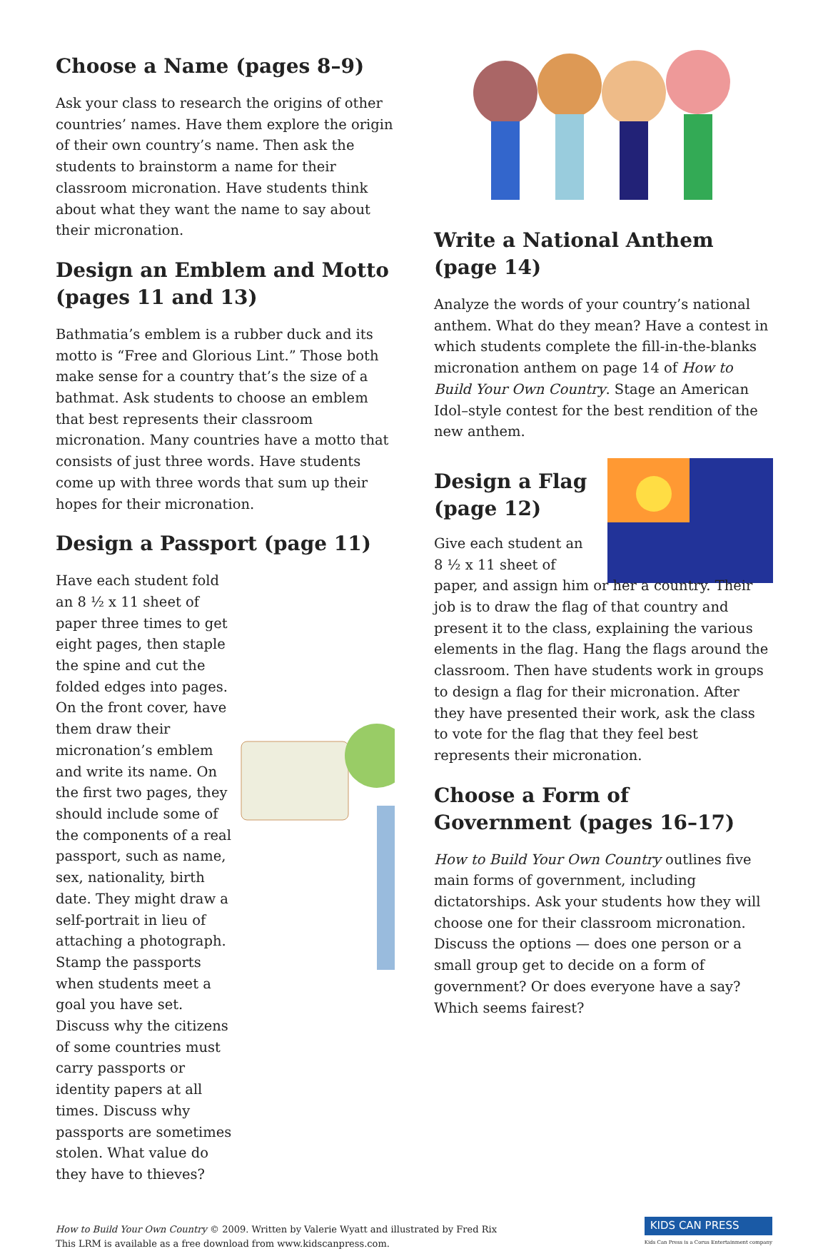Choose a Name (pages 8–9)
Ask your class to research the origins of other countries’ names. Have them explore the origin of their own country’s name. Then ask the students to brainstorm a name for their classroom micronation. Have students think about what they want the name to say about their micronation.
Design an Emblem and Motto (pages 11 and 13)
Bathmatia’s emblem is a rubber duck and its motto is “Free and Glorious Lint.” Those both make sense for a country that’s the size of a bathmat. Ask students to choose an emblem that best represents their classroom micronation. Many countries have a motto that consists of just three words. Have students come up with three words that sum up their hopes for their micronation.
Design a Passport (page 11)
Have each student fold an 8 ½ x 11 sheet of paper three times to get eight pages, then staple the spine and cut the folded edges into pages. On the front cover, have them draw their micronation’s emblem and write its name. On the first two pages, they should include some of the components of a real passport, such as name, sex, nationality, birth date. They might draw a self-portrait in lieu of attaching a photograph. Stamp the passports when students meet a goal you have set. Discuss why the citizens of some countries must carry passports or identity papers at all times. Discuss why passports are sometimes stolen. What value do they have to thieves?
Write a National Anthem (page 14)
Analyze the words of your country’s national anthem. What do they mean? Have a contest in which students complete the fill-in-the-blanks micronation anthem on page 14 of How to Build Your Own Country. Stage an American Idol–style contest for the best rendition of the new anthem.
Design a Flag (page 12)
Give each student an
8 ½ x 11 sheet of
paper, and assign him or her a country. Their job is to draw the flag of that country and present it to the class, explaining the various elements in the flag. Hang the flags around the classroom. Then have students work in groups to design a flag for their micronation. After they have presented their work, ask the class to vote for the flag that they feel best represents their micronation.
Choose a Form of Government (pages 16–17)
How to Build Your Own Country outlines five main forms of government, including dictatorships. Ask your students how they will choose one for their classroom micronation. Discuss the options — does one person or a small group get to decide on a form of government? Or does everyone have a say? Which seems fairest?
How to Build Your Own Country © 2009. Written by Valerie Wyatt and illustrated by Fred Rix
This LRM is available as a free download from www.kidscanpress.com.
KIDS CAN PRESS
Kids Can Press is a Corus Entertainment company